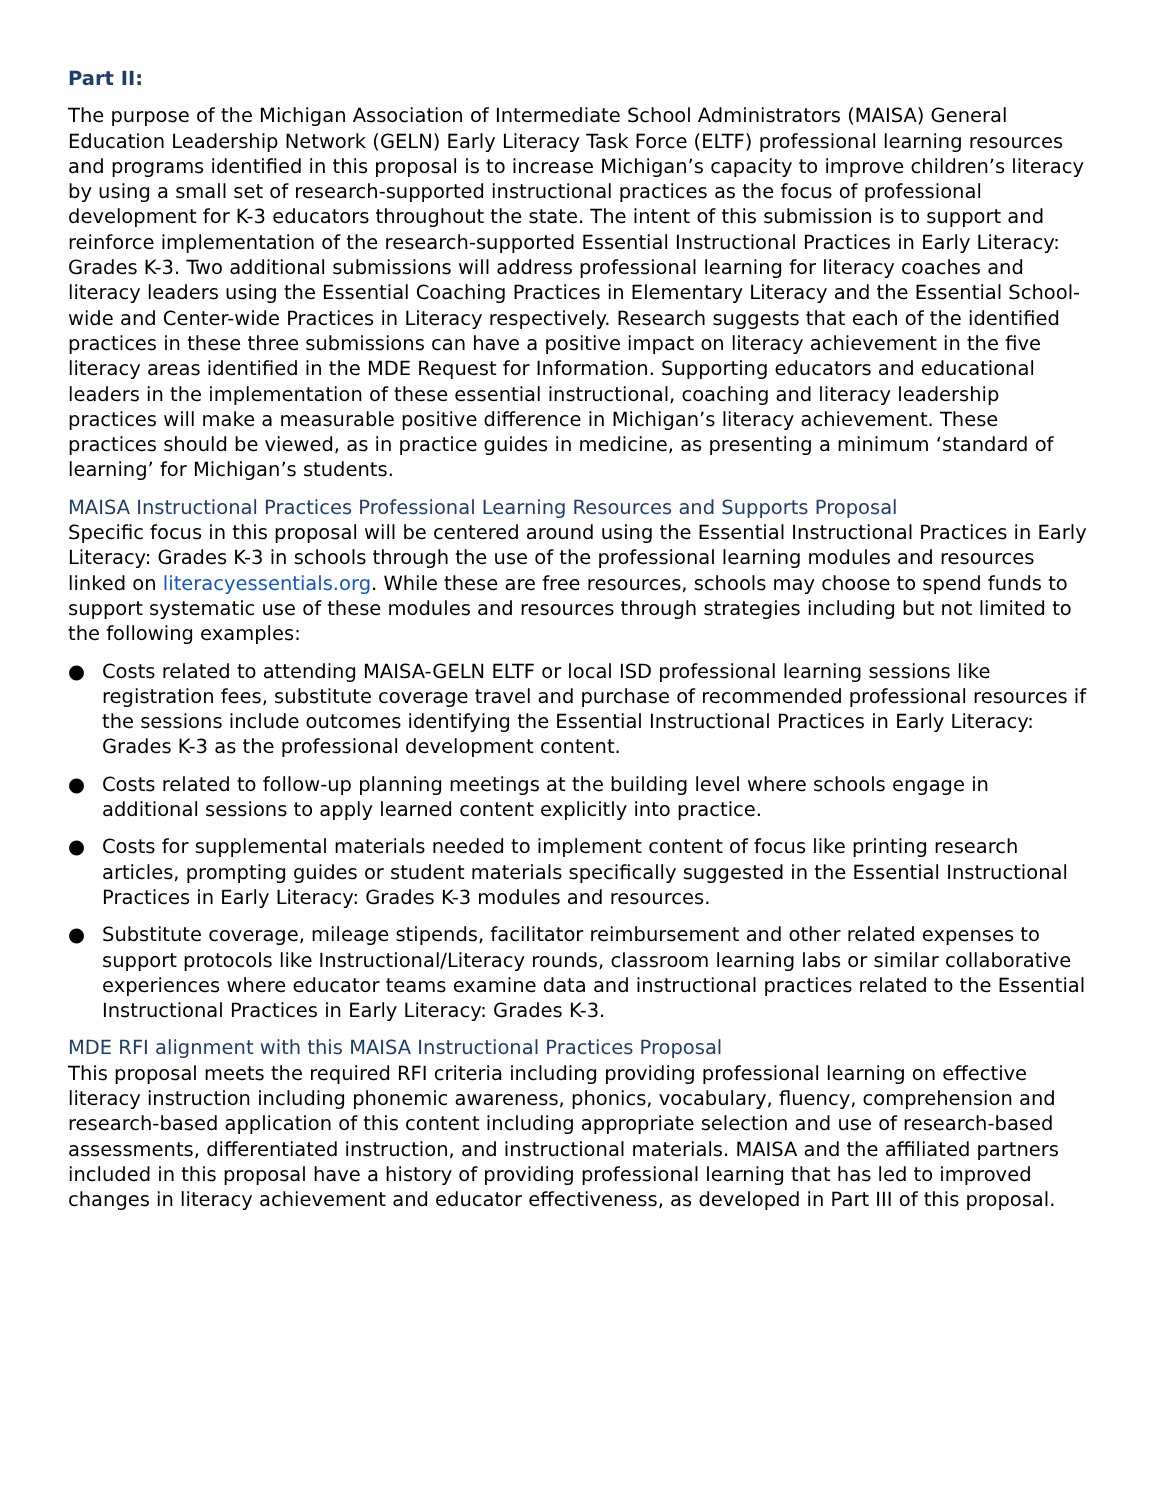Part II:
The purpose of the Michigan Association of Intermediate School Administrators (MAISA) General Education Leadership Network (GELN) Early Literacy Task Force (ELTF) professional learning resources and programs identified in this proposal is to increase Michigan’s capacity to improve children’s literacy by using a small set of research-supported instructional practices as the focus of professional development for K-3 educators throughout the state. The intent of this submission is to support and reinforce implementation of the research-supported Essential Instructional Practices in Early Literacy: Grades K-3. Two additional submissions will address professional learning for literacy coaches and literacy leaders using the Essential Coaching Practices in Elementary Literacy and the Essential School-wide and Center-wide Practices in Literacy respectively. Research suggests that each of the identified practices in these three submissions can have a positive impact on literacy achievement in the five literacy areas identified in the MDE Request for Information. Supporting educators and educational leaders in the implementation of these essential instructional, coaching and literacy leadership practices will make a measurable positive difference in Michigan’s literacy achievement. These practices should be viewed, as in practice guides in medicine, as presenting a minimum ‘standard of learning’ for Michigan’s students.
MAISA Instructional Practices Professional Learning Resources and Supports Proposal
Specific focus in this proposal will be centered around using the Essential Instructional Practices in Early Literacy: Grades K-3 in schools through the use of the professional learning modules and resources linked on literacyessentials.org. While these are free resources, schools may choose to spend funds to support systematic use of these modules and resources through strategies including but not limited to the following examples:
● Costs related to attending MAISA-GELN ELTF or local ISD professional learning sessions like registration fees, substitute coverage travel and purchase of recommended professional resources if the sessions include outcomes identifying the Essential Instructional Practices in Early Literacy: Grades K-3 as the professional development content.
● Costs related to follow-up planning meetings at the building level where schools engage in additional sessions to apply learned content explicitly into practice.
● Costs for supplemental materials needed to implement content of focus like printing research articles, prompting guides or student materials specifically suggested in the Essential Instructional Practices in Early Literacy: Grades K-3 modules and resources.
● Substitute coverage, mileage stipends, facilitator reimbursement and other related expenses to support protocols like Instructional/Literacy rounds, classroom learning labs or similar collaborative experiences where educator teams examine data and instructional practices related to the Essential Instructional Practices in Early Literacy: Grades K-3.
MDE RFI alignment with this MAISA Instructional Practices Proposal
This proposal meets the required RFI criteria including providing professional learning on effective literacy instruction including phonemic awareness, phonics, vocabulary, fluency, comprehension and research-based application of this content including appropriate selection and use of research-based assessments, differentiated instruction, and instructional materials. MAISA and the affiliated partners included in this proposal have a history of providing professional learning that has led to improved changes in literacy achievement and educator effectiveness, as developed in Part III of this proposal.